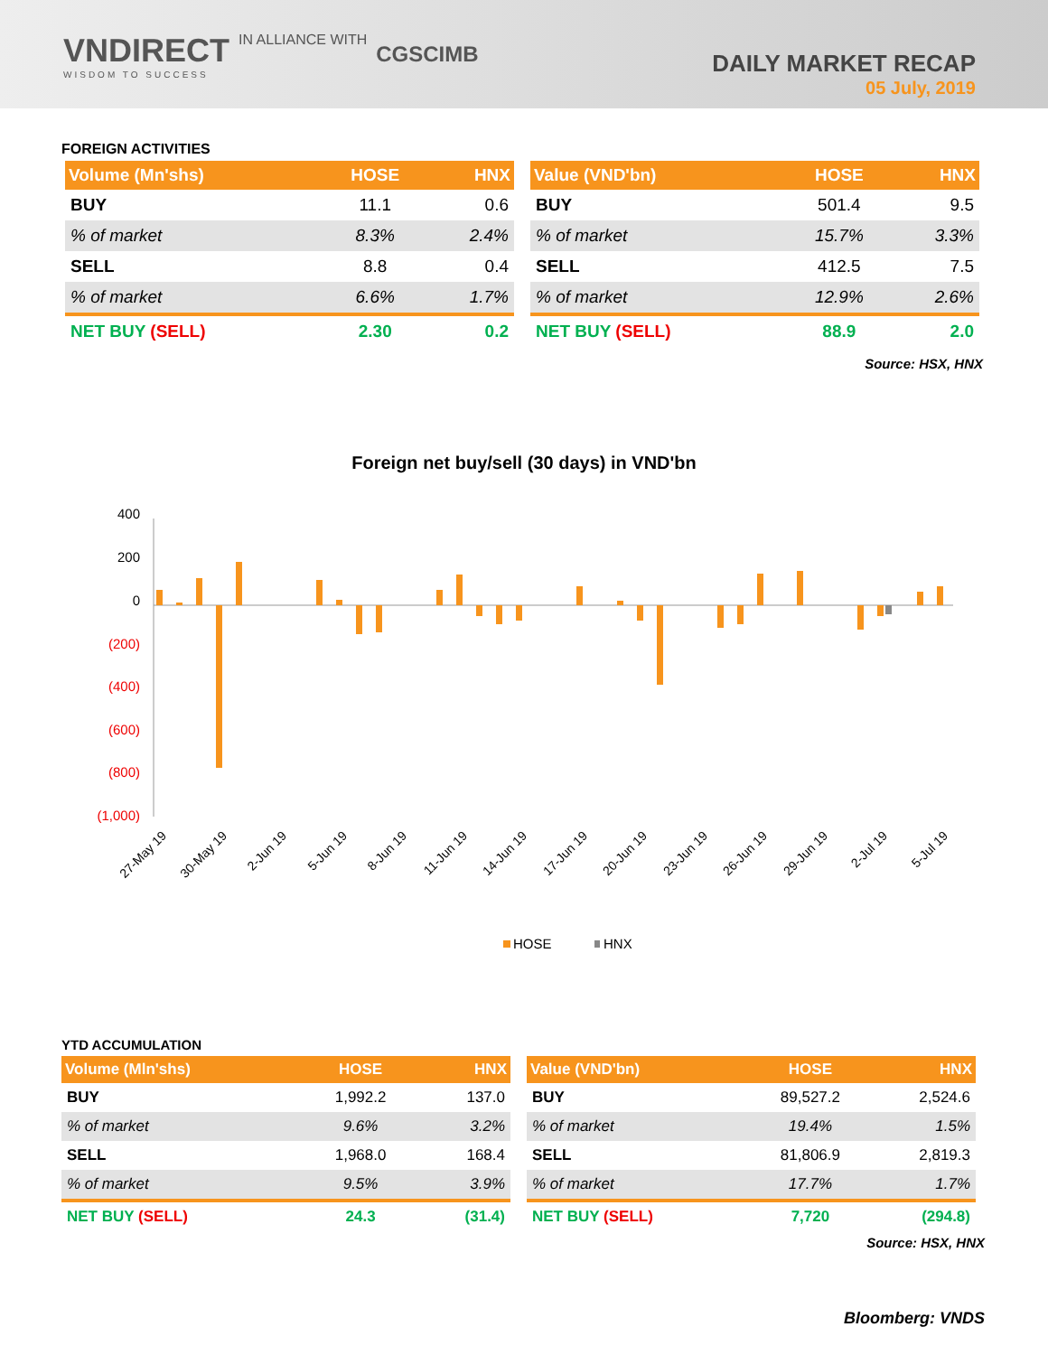VNDIRECT IN ALLIANCE WITH CGSCIMB
WISDOM TO SUCCESS
DAILY MARKET RECAP
05 July, 2019
FOREIGN ACTIVITIES
| Volume (Mn'shs) | HOSE | HNX |
| --- | --- | --- |
| BUY | 11.1 | 0.6 |
| % of market | 8.3% | 2.4% |
| SELL | 8.8 | 0.4 |
| % of market | 6.6% | 1.7% |
| NET BUY (SELL) | 2.30 | 0.2 |
| Value (VND'bn) | HOSE | HNX |
| --- | --- | --- |
| BUY | 501.4 | 9.5 |
| % of market | 15.7% | 3.3% |
| SELL | 412.5 | 7.5 |
| % of market | 12.9% | 2.6% |
| NET BUY (SELL) | 88.9 | 2.0 |
Source: HSX, HNX
Foreign net buy/sell (30 days) in VND'bn
400
200
0
(200)
(400)
(600)
(800)
(1,000)
27-May 19
30-May 19
2-Jun 19
5-Jun 19
8-Jun 19
11-Jun 19
14-Jun 19
17-Jun 19
20-Jun 19
23-Jun 19
26-Jun 19
29-Jun 19
2-Jul 19
5-Jul 19
HOSE
HNX
YTD ACCUMULATION
| Volume (Mln'shs) | HOSE | HNX |
| --- | --- | --- |
| BUY | 1,992.2 | 137.0 |
| % of market | 9.6% | 3.2% |
| SELL | 1,968.0 | 168.4 |
| % of market | 9.5% | 3.9% |
| NET BUY (SELL) | 24.3 | (31.4) |
| Value (VND'bn) | HOSE | HNX |
| --- | --- | --- |
| BUY | 89,527.2 | 2,524.6 |
| % of market | 19.4% | 1.5% |
| SELL | 81,806.9 | 2,819.3 |
| % of market | 17.7% | 1.7% |
| NET BUY (SELL) | 7,720 | (294.8) |
Source: HSX, HNX
Bloomberg: VNDS